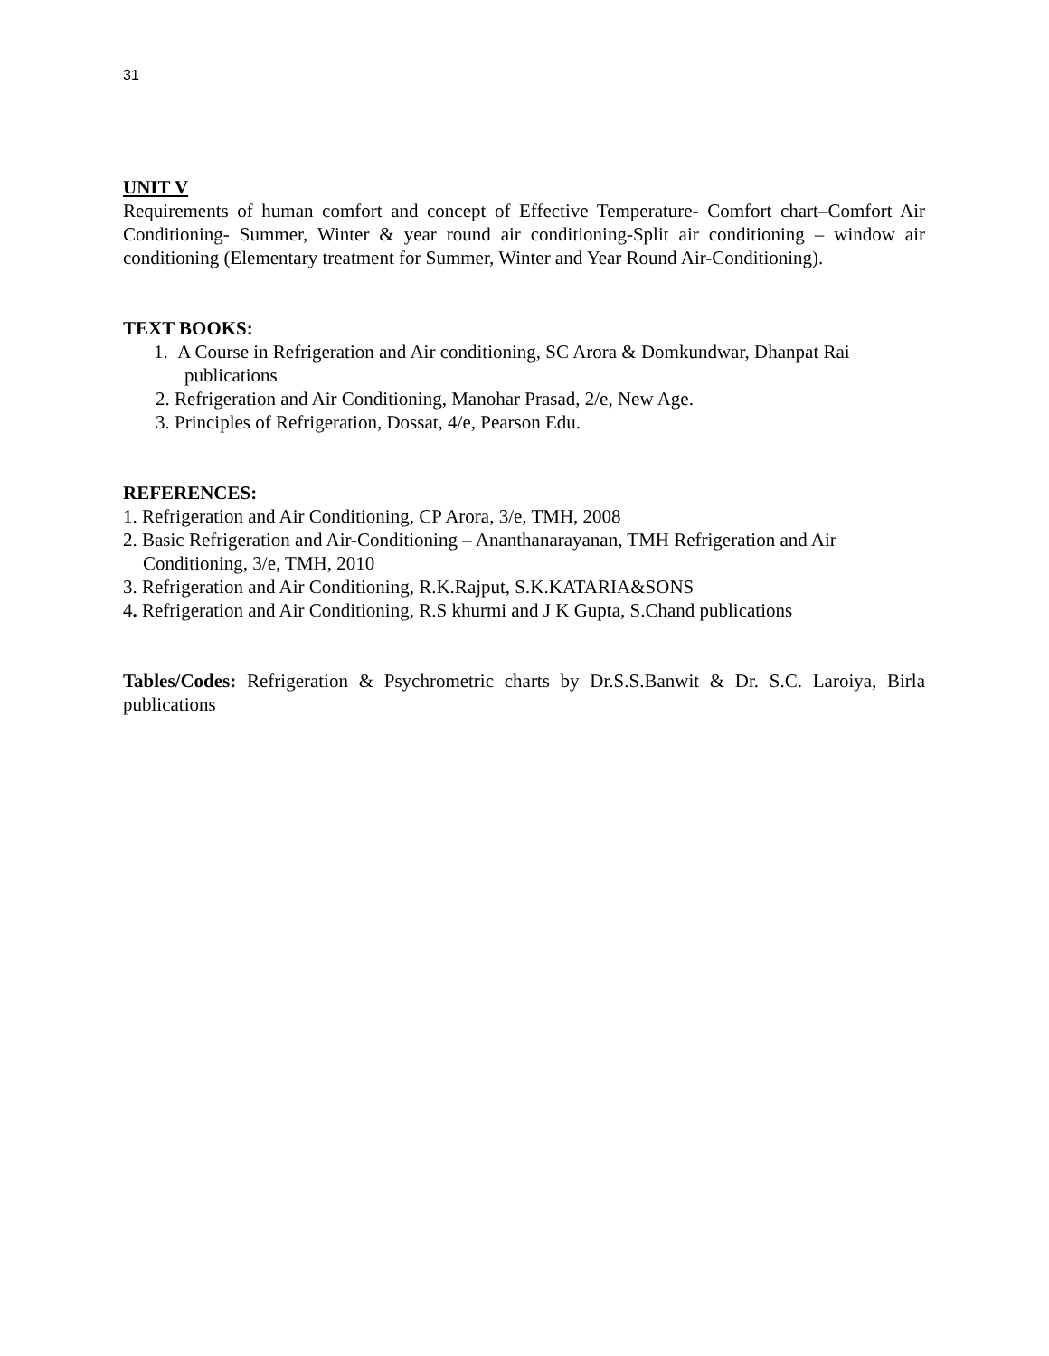31
UNIT V
Requirements of human comfort and concept of Effective Temperature- Comfort chart–Comfort Air Conditioning- Summer, Winter & year round air conditioning-Split air conditioning – window air conditioning (Elementary treatment for Summer, Winter and Year Round Air-Conditioning).
TEXT BOOKS:
1. A Course in Refrigeration and Air conditioning, SC Arora & Domkundwar, Dhanpat Rai publications
2. Refrigeration and Air Conditioning, Manohar Prasad, 2/e, New Age.
3. Principles of Refrigeration, Dossat, 4/e, Pearson Edu.
REFERENCES:
1. Refrigeration and Air Conditioning, CP Arora, 3/e, TMH, 2008
2. Basic Refrigeration and Air-Conditioning – Ananthanarayanan, TMH Refrigeration and Air Conditioning, 3/e, TMH, 2010
3. Refrigeration and Air Conditioning, R.K.Rajput, S.K.KATARIA&SONS
4. Refrigeration and Air Conditioning, R.S khurmi and J K Gupta, S.Chand publications
Tables/Codes: Refrigeration & Psychrometric charts by Dr.S.S.Banwit & Dr. S.C. Laroiya, Birla publications